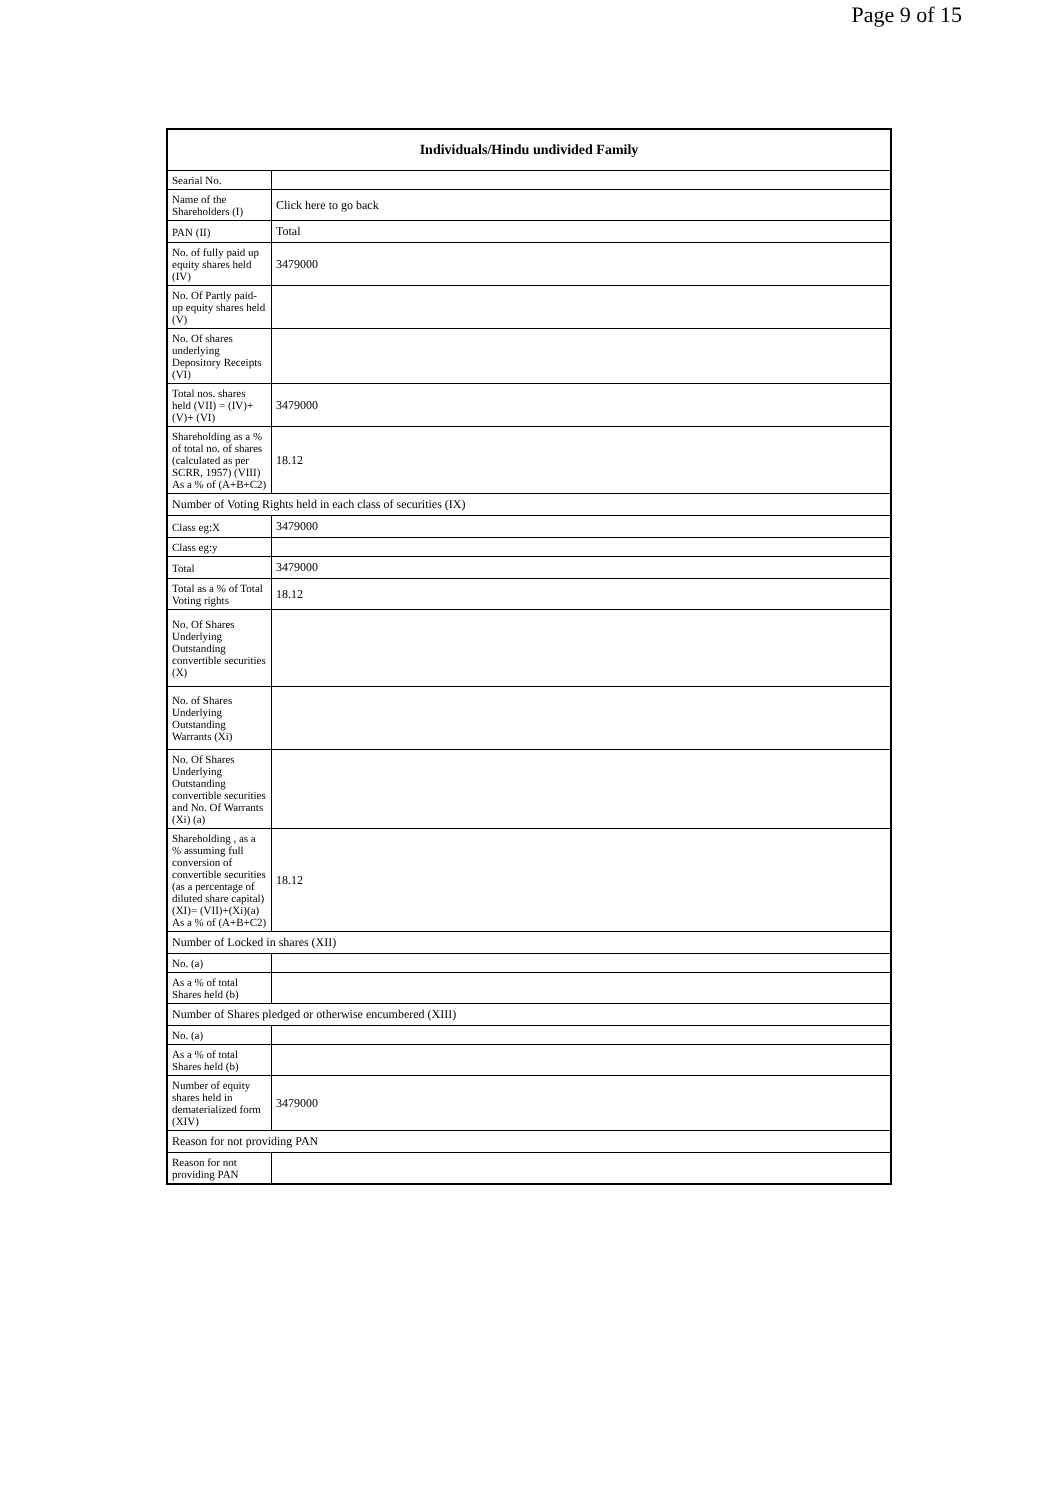Page 9 of 15
| Individuals/Hindu undivided Family | |
| --- | --- |
| Searial No. | |
| Name of the Shareholders (I) | Click here to go back |
| PAN (II) | Total |
| No. of fully paid up equity shares held (IV) | 3479000 |
| No. Of Partly paid-up equity shares held (V) | |
| No. Of shares underlying Depository Receipts (VI) | |
| Total nos. shares held (VII) = (IV)+(V)+ (VI) | 3479000 |
| Shareholding as a % of total no. of shares (calculated as per SCRR, 1957) (VIII) As a % of (A+B+C2) | 18.12 |
| Number of Voting Rights held in each class of securities (IX) | |
| Class eg:X | 3479000 |
| Class eg:y | |
| Total | 3479000 |
| Total as a % of Total Voting rights | 18.12 |
| No. Of Shares Underlying Outstanding convertible securities (X) | |
| No. of Shares Underlying Outstanding Warrants (Xi) | |
| No. Of Shares Underlying Outstanding convertible securities and No. Of Warrants (Xi) (a) | |
| Shareholding , as a % assuming full conversion of convertible securities (as a percentage of diluted share capital) (XI)= (VII)+(Xi)(a) As a % of (A+B+C2) | 18.12 |
| Number of Locked in shares (XII) | |
| No. (a) | |
| As a % of total Shares held (b) | |
| Number of Shares pledged or otherwise encumbered (XIII) | |
| No. (a) | |
| As a % of total Shares held (b) | |
| Number of equity shares held in dematerialized form (XIV) | 3479000 |
| Reason for not providing PAN | |
| Reason for not providing PAN | |